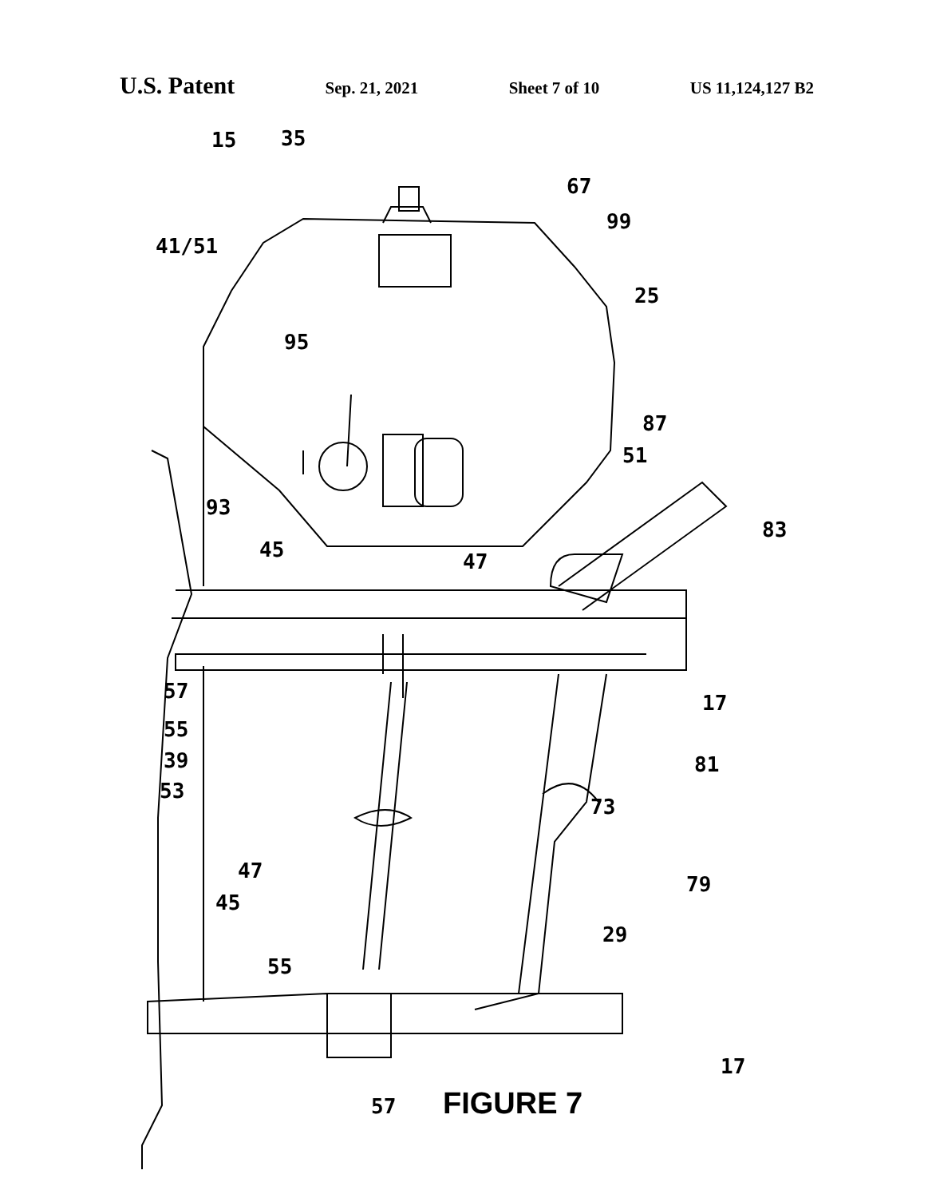U.S. Patent
Sep. 21, 2021 Sheet 7 of 10 US 11,124,127 B2
15
35
67
99
41/51
25
95
87
51
93
83
45
47
57
17
55
39
81
53
73
47
79
45
29
55
17
57
FIGURE 7